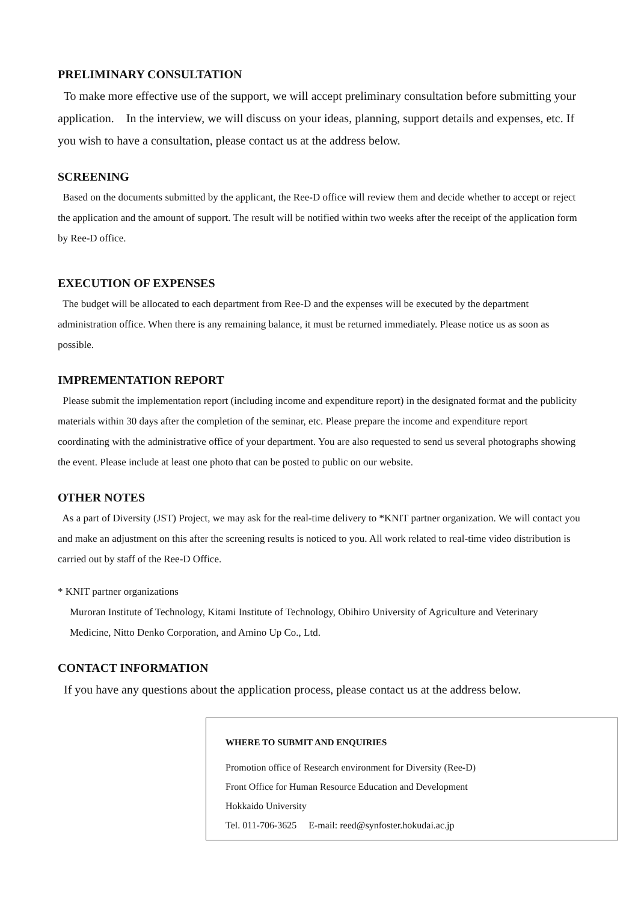PRELIMINARY CONSULTATION
To make more effective use of the support, we will accept preliminary consultation before submitting your application. In the interview, we will discuss on your ideas, planning, support details and expenses, etc. If you wish to have a consultation, please contact us at the address below.
SCREENING
Based on the documents submitted by the applicant, the Ree-D office will review them and decide whether to accept or reject the application and the amount of support. The result will be notified within two weeks after the receipt of the application form by Ree-D office.
EXECUTION OF EXPENSES
The budget will be allocated to each department from Ree-D and the expenses will be executed by the department administration office. When there is any remaining balance, it must be returned immediately. Please notice us as soon as possible.
IMPREMENTATION REPORT
Please submit the implementation report (including income and expenditure report) in the designated format and the publicity materials within 30 days after the completion of the seminar, etc. Please prepare the income and expenditure report coordinating with the administrative office of your department. You are also requested to send us several photographs showing the event. Please include at least one photo that can be posted to public on our website.
OTHER NOTES
As a part of Diversity (JST) Project, we may ask for the real-time delivery to *KNIT partner organization. We will contact you and make an adjustment on this after the screening results is noticed to you. All work related to real-time video distribution is carried out by staff of the Ree-D Office.
* KNIT partner organizations
Muroran Institute of Technology, Kitami Institute of Technology, Obihiro University of Agriculture and Veterinary Medicine, Nitto Denko Corporation, and Amino Up Co., Ltd.
CONTACT INFORMATION
If you have any questions about the application process, please contact us at the address below.
WHERE TO SUBMIT AND ENQUIRIES
Promotion office of Research environment for Diversity (Ree-D)
Front Office for Human Resource Education and Development
Hokkaido University
Tel. 011-706-3625 E-mail: reed@synfoster.hokudai.ac.jp